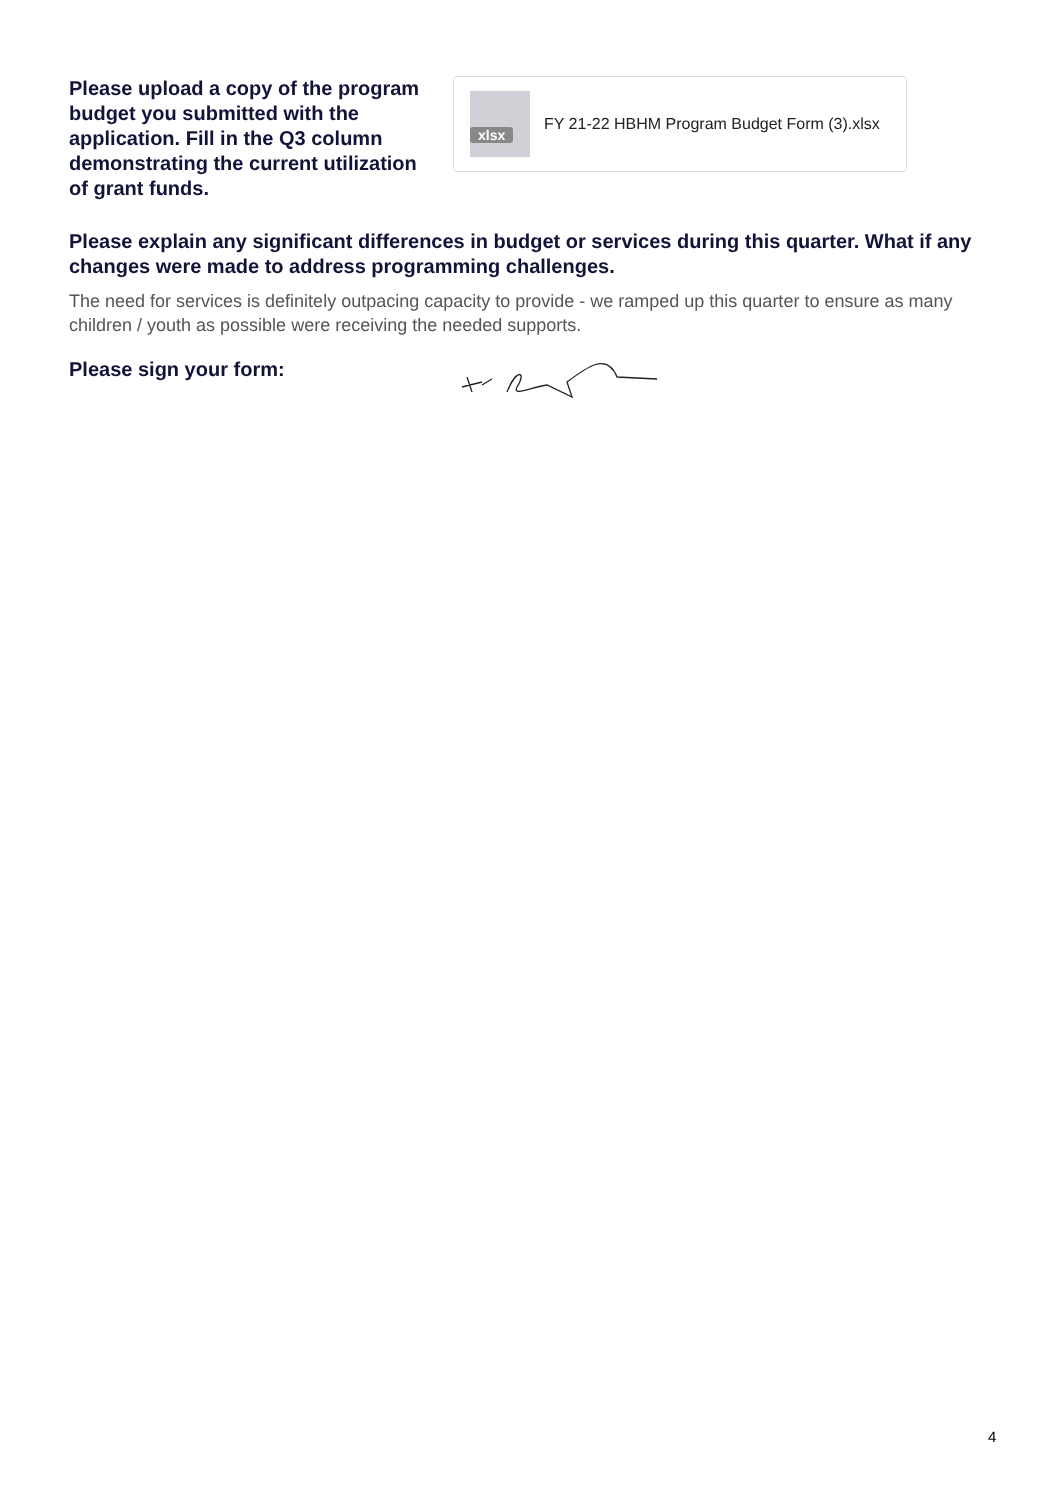Please upload a copy of the program budget you submitted with the application. Fill in the Q3 column demonstrating the current utilization of grant funds.
xlsx
FY 21-22 HBHM Program Budget Form (3).xlsx
Please explain any significant differences in budget or services during this quarter. What if any changes were made to address programming challenges.
The need for services is definitely outpacing capacity to provide - we ramped up this quarter to ensure as many children / youth as possible were receiving the needed supports.
Please sign your form:
4